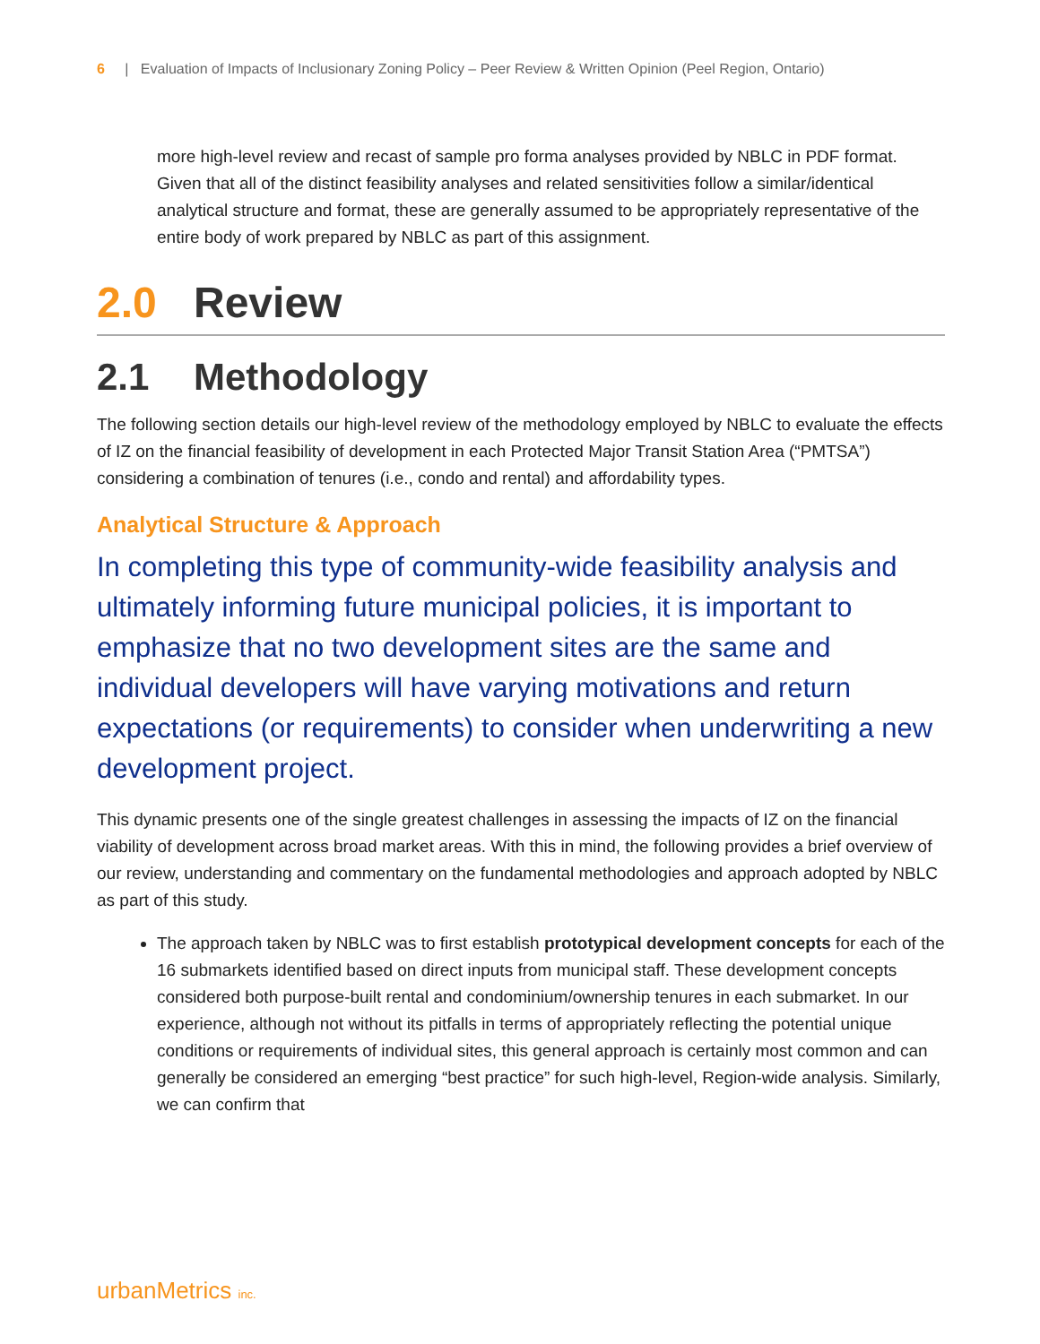6 | Evaluation of Impacts of Inclusionary Zoning Policy – Peer Review & Written Opinion (Peel Region, Ontario)
more high-level review and recast of sample pro forma analyses provided by NBLC in PDF format. Given that all of the distinct feasibility analyses and related sensitivities follow a similar/identical analytical structure and format, these are generally assumed to be appropriately representative of the entire body of work prepared by NBLC as part of this assignment.
2.0 Review
2.1 Methodology
The following section details our high-level review of the methodology employed by NBLC to evaluate the effects of IZ on the financial feasibility of development in each Protected Major Transit Station Area (“PMTSA”) considering a combination of tenures (i.e., condo and rental) and affordability types.
Analytical Structure & Approach
In completing this type of community-wide feasibility analysis and ultimately informing future municipal policies, it is important to emphasize that no two development sites are the same and individual developers will have varying motivations and return expectations (or requirements) to consider when underwriting a new development project.
This dynamic presents one of the single greatest challenges in assessing the impacts of IZ on the financial viability of development across broad market areas. With this in mind, the following provides a brief overview of our review, understanding and commentary on the fundamental methodologies and approach adopted by NBLC as part of this study.
The approach taken by NBLC was to first establish prototypical development concepts for each of the 16 submarkets identified based on direct inputs from municipal staff. These development concepts considered both purpose-built rental and condominium/ownership tenures in each submarket. In our experience, although not without its pitfalls in terms of appropriately reflecting the potential unique conditions or requirements of individual sites, this general approach is certainly most common and can generally be considered an emerging “best practice” for such high-level, Region-wide analysis. Similarly, we can confirm that
urbanMetrics inc.